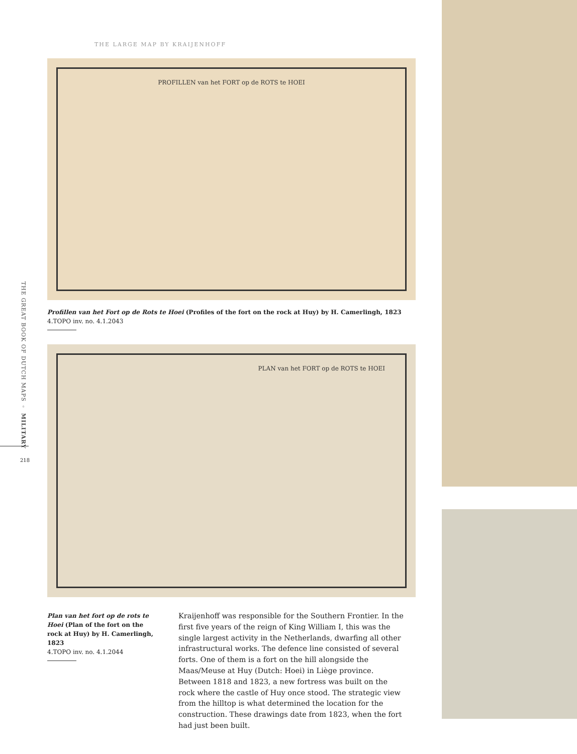THE LARGE MAP BY KRAIJENHOFF
PROFILLEN van het FORT op de ROTS te HOEI
Profillen van het Fort op de Rots te Hoei (Profiles of the fort on the rock at Huy) by H. Camerlingh, 1823
4.TOPO inv. no. 4.1.2043
PLAN van het FORT op de ROTS te HOEI
Plan van het fort op de rots te Hoei (Plan of the fort on the rock at Huy) by H. Camerlingh, 1823
4.TOPO inv. no. 4.1.2044
Kraijenhoff was responsible for the Southern Frontier. In the first five years of the reign of King William I, this was the single largest activity in the Netherlands, dwarfing all other infrastructural works. The defence line consisted of several forts. One of them is a fort on the hill alongside the Maas/Meuse at Huy (Dutch: Hoei) in Liège province. Between 1818 and 1823, a new fortress was built on the rock where the castle of Huy once stood. The strategic view from the hilltop is what determined the location for the construction. These drawings date from 1823, when the fort had just been built.
THE GREAT BOOK OF DUTCH MAPS ◦ MILITARY
218